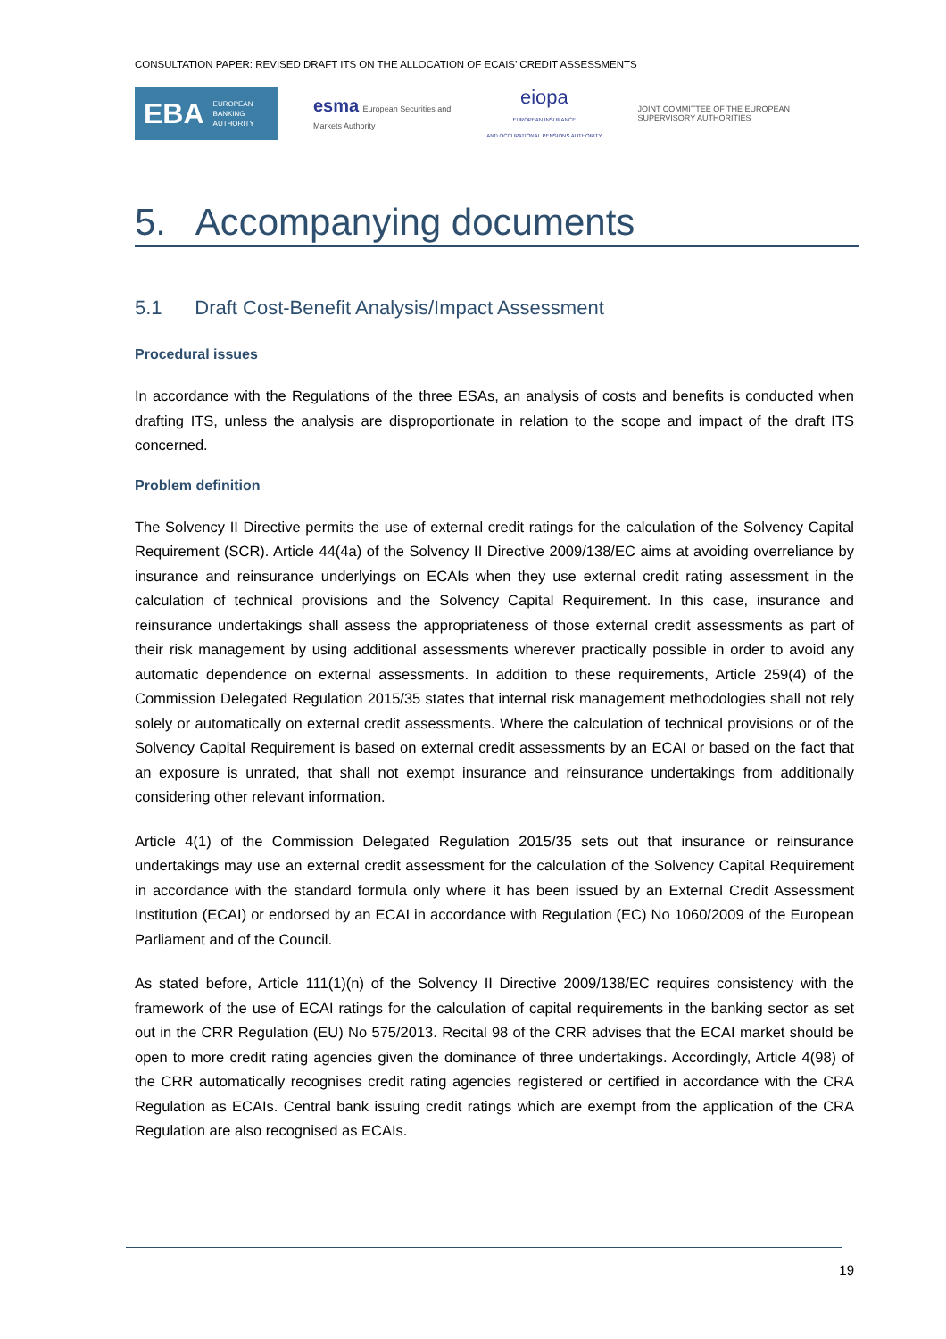CONSULTATION PAPER: REVISED DRAFT ITS ON THE ALLOCATION OF ECAIS’ CREDIT ASSESSMENTS
EBA EUROPEAN
BANKING
AUTHORITY
esma European Securities and
Markets Authority
eiopa
EUROPEAN INSURANCE
AND OCCUPATIONAL PENSIONS AUTHORITY
JOINT COMMITTEE OF THE EUROPEAN
SUPERVISORY AUTHORITIES
5. Accompanying documents
5.1 Draft Cost-Benefit Analysis/Impact Assessment
Procedural issues
In accordance with the Regulations of the three ESAs, an analysis of costs and benefits is conducted when drafting ITS, unless the analysis are disproportionate in relation to the scope and impact of the draft ITS concerned.
Problem definition
The Solvency II Directive permits the use of external credit ratings for the calculation of the Solvency Capital Requirement (SCR). Article 44(4a) of the Solvency II Directive 2009/138/EC aims at avoiding overreliance by insurance and reinsurance underlyings on ECAIs when they use external credit rating assessment in the calculation of technical provisions and the Solvency Capital Requirement. In this case, insurance and reinsurance undertakings shall assess the appropriateness of those external credit assessments as part of their risk management by using additional assessments wherever practically possible in order to avoid any automatic dependence on external assessments. In addition to these requirements, Article 259(4) of the Commission Delegated Regulation 2015/35 states that internal risk management methodologies shall not rely solely or automatically on external credit assessments. Where the calculation of technical provisions or of the Solvency Capital Requirement is based on external credit assessments by an ECAI or based on the fact that an exposure is unrated, that shall not exempt insurance and reinsurance undertakings from additionally considering other relevant information.
Article 4(1) of the Commission Delegated Regulation 2015/35 sets out that insurance or reinsurance undertakings may use an external credit assessment for the calculation of the Solvency Capital Requirement in accordance with the standard formula only where it has been issued by an External Credit Assessment Institution (ECAI) or endorsed by an ECAI in accordance with Regulation (EC) No 1060/2009 of the European Parliament and of the Council.
As stated before, Article 111(1)(n) of the Solvency II Directive 2009/138/EC requires consistency with the framework of the use of ECAI ratings for the calculation of capital requirements in the banking sector as set out in the CRR Regulation (EU) No 575/2013. Recital 98 of the CRR advises that the ECAI market should be open to more credit rating agencies given the dominance of three undertakings. Accordingly, Article 4(98) of the CRR automatically recognises credit rating agencies registered or certified in accordance with the CRA Regulation as ECAIs. Central bank issuing credit ratings which are exempt from the application of the CRA Regulation are also recognised as ECAIs.
19